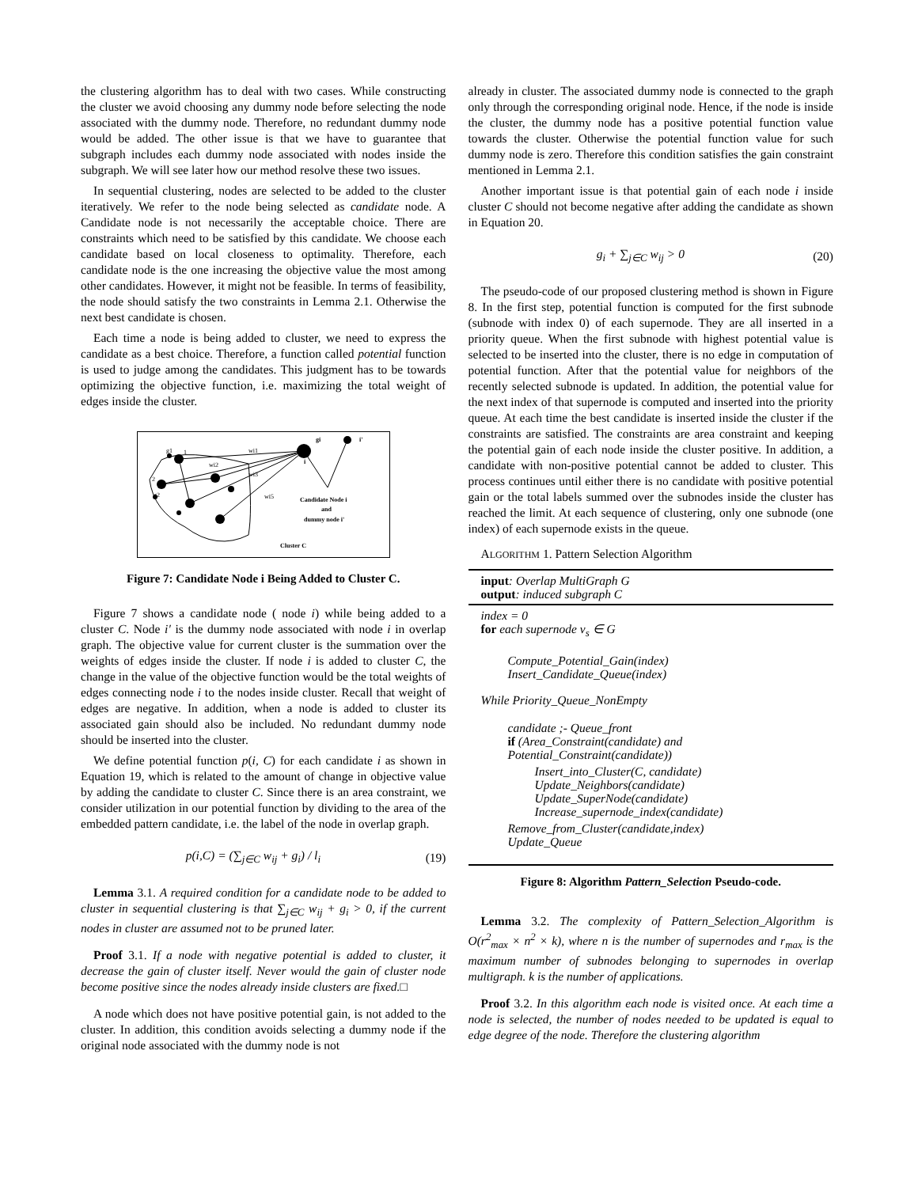the clustering algorithm has to deal with two cases. While constructing the cluster we avoid choosing any dummy node before selecting the node associated with the dummy node. Therefore, no redundant dummy node would be added. The other issue is that we have to guarantee that subgraph includes each dummy node associated with nodes inside the subgraph. We will see later how our method resolve these two issues.
In sequential clustering, nodes are selected to be added to the cluster iteratively. We refer to the node being selected as candidate node. A Candidate node is not necessarily the acceptable choice. There are constraints which need to be satisfied by this candidate. We choose each candidate based on local closeness to optimality. Therefore, each candidate node is the one increasing the objective value the most among other candidates. However, it might not be feasible. In terms of feasibility, the node should satisfy the two constraints in Lemma 2.1. Otherwise the next best candidate is chosen.
Each time a node is being added to cluster, we need to express the candidate as a best choice. Therefore, a function called potential function is used to judge among the candidates. This judgment has to be towards optimizing the objective function, i.e. maximizing the total weight of edges inside the cluster.
g1
1
2
g2
gi
i'
i
wi1
wi2
wi3
wi5
Candidate Node i
and
dummy node i'
Cluster C
Figure 7: Candidate Node i Being Added to Cluster C.
Figure 7 shows a candidate node ( node i) while being added to a cluster C. Node i′ is the dummy node associated with node i in overlap graph. The objective value for current cluster is the summation over the weights of edges inside the cluster. If node i is added to cluster C, the change in the value of the objective function would be the total weights of edges connecting node i to the nodes inside cluster. Recall that weight of edges are negative. In addition, when a node is added to cluster its associated gain should also be included. No redundant dummy node should be inserted into the cluster.
We define potential function p(i, C) for each candidate i as shown in Equation 19, which is related to the amount of change in objective value by adding the candidate to cluster C. Since there is an area constraint, we consider utilization in our potential function by dividing to the area of the embedded pattern candidate, i.e. the label of the node in overlap graph.
p(i,C) = (∑<sub>j∈C</sub> w<sub>ij</sub> + g<sub>i</sub>) / l<sub>i</sub> (19)
Lemma 3.1. A required condition for a candidate node to be added to cluster in sequential clustering is that ∑<sub>j∈C</sub> w<sub>ij</sub> + g<sub>i</sub> > 0, if the current nodes in cluster are assumed not to be pruned later.
Proof 3.1. If a node with negative potential is added to cluster, it decrease the gain of cluster itself. Never would the gain of cluster node become positive since the nodes already inside clusters are fixed.□
A node which does not have positive potential gain, is not added to the cluster. In addition, this condition avoids selecting a dummy node if the original node associated with the dummy node is not
already in cluster. The associated dummy node is connected to the graph only through the corresponding original node. Hence, if the node is inside the cluster, the dummy node has a positive potential function value towards the cluster. Otherwise the potential function value for such dummy node is zero. Therefore this condition satisfies the gain constraint mentioned in Lemma 2.1.
Another important issue is that potential gain of each node i inside cluster C should not become negative after adding the candidate as shown in Equation 20.
g<sub>i</sub> + ∑<sub>j∈C</sub> w<sub>ij</sub> > 0 (20)
The pseudo-code of our proposed clustering method is shown in Figure 8. In the first step, potential function is computed for the first subnode (subnode with index 0) of each supernode. They are all inserted in a priority queue. When the first subnode with highest potential value is selected to be inserted into the cluster, there is no edge in computation of potential function. After that the potential value for neighbors of the recently selected subnode is updated. In addition, the potential value for the next index of that supernode is computed and inserted into the priority queue. At each time the best candidate is inserted inside the cluster if the constraints are satisfied. The constraints are area constraint and keeping the potential gain of each node inside the cluster positive. In addition, a candidate with non-positive potential cannot be added to cluster. This process continues until either there is no candidate with positive potential gain or the total labels summed over the subnodes inside the cluster has reached the limit. At each sequence of clustering, only one subnode (one index) of each supernode exists in the queue.
ALGORITHM 1. Pattern Selection Algorithm
input: Overlap MultiGraph G
output: induced subgraph C
index = 0
for each supernode v<sub>s</sub> ∈ G
Compute_Potential_Gain(index)
Insert_Candidate_Queue(index)
While Priority_Queue_NonEmpty
candidate ;- Queue_front
if (Area_Constraint(candidate) and Potential_Constraint(candidate))
Insert_into_Cluster(C, candidate)
Update_Neighbors(candidate)
Update_SuperNode(candidate)
Increase_supernode_index(candidate)
Remove_from_Cluster(candidate,index)
Update_Queue
Figure 8: Algorithm Pattern_Selection Pseudo-code.
Lemma 3.2. The complexity of Pattern_Selection_Algorithm is O(r<sup>2</sup><sub>max</sub> × n<sup>2</sup> × k), where n is the number of supernodes and r<sub>max</sub> is the maximum number of subnodes belonging to supernodes in overlap multigraph. k is the number of applications.
Proof 3.2. In this algorithm each node is visited once. At each time a node is selected, the number of nodes needed to be updated is equal to edge degree of the node. Therefore the clustering algorithm